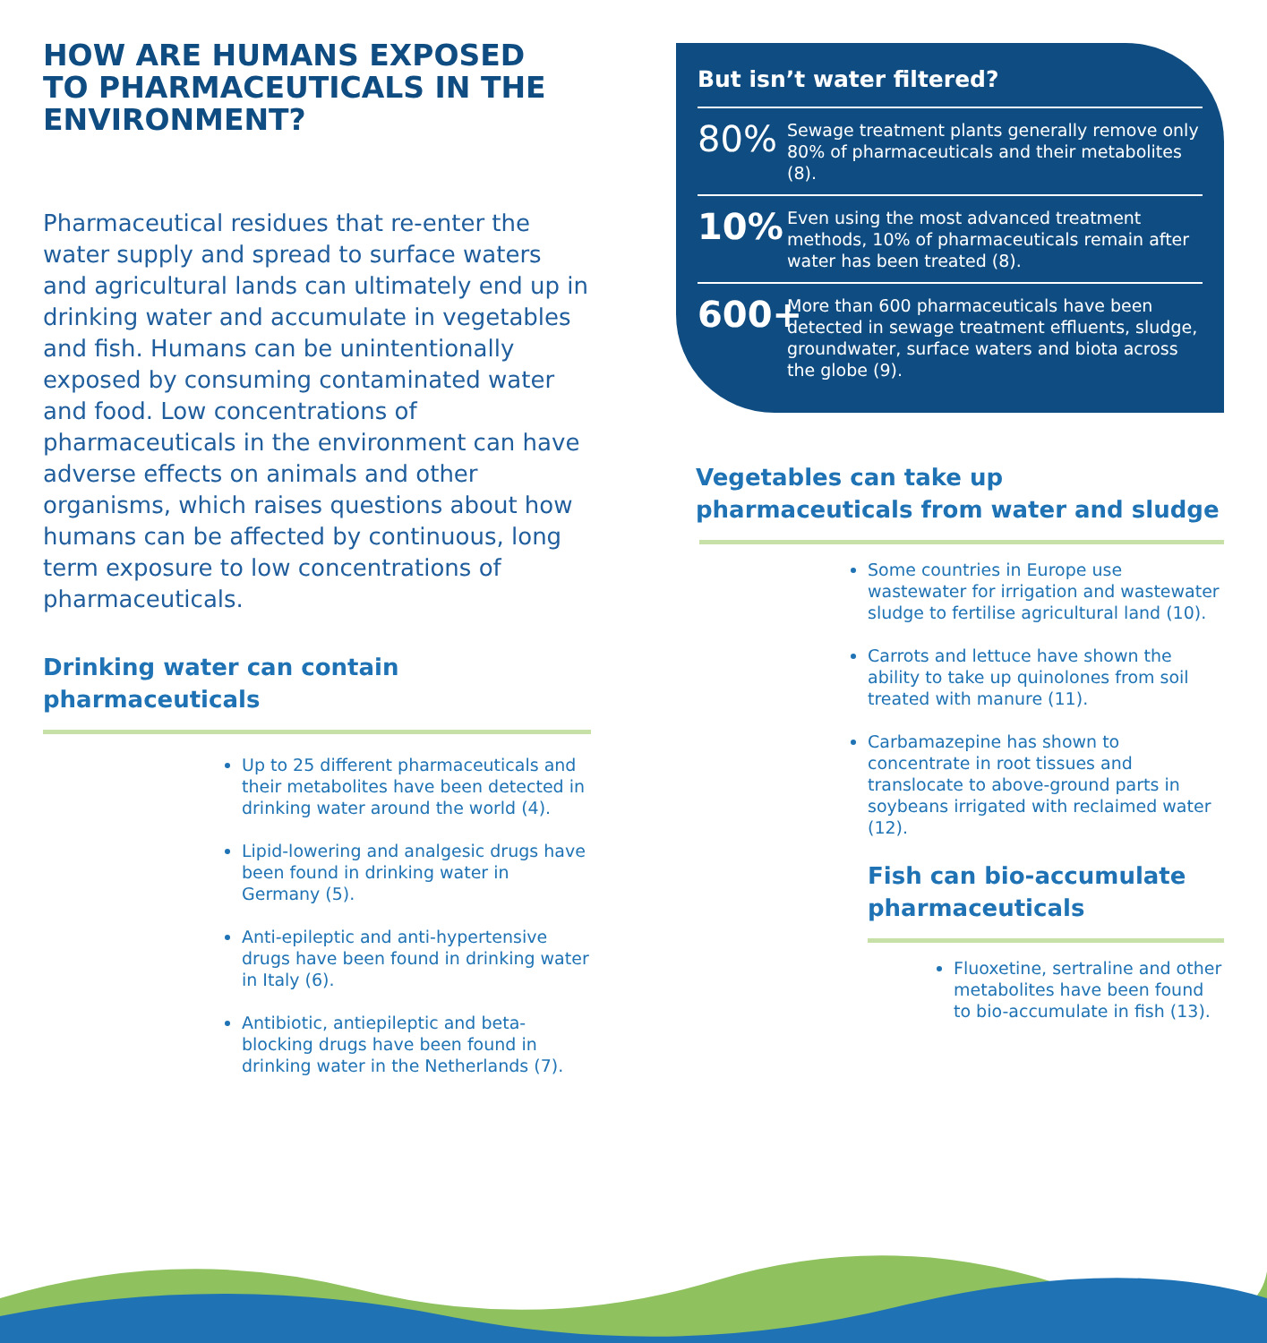HOW ARE HUMANS EXPOSED
TO PHARMACEUTICALS IN THE
ENVIRONMENT?
Pharmaceutical residues that re-enter the water supply and spread to surface waters and agricultural lands can ultimately end up in drinking water and accumulate in vegetables and fish. Humans can be unintentionally exposed by consuming contaminated water and food. Low concentrations of pharmaceuticals in the environment can have adverse effects on animals and other organisms, which raises questions about how humans can be affected by continuous, long term exposure to low concentrations of pharmaceuticals.
Drinking water can contain pharmaceuticals
Up to 25 different pharmaceuticals and their metabolites have been detected in drinking water around the world (4).
Lipid-lowering and analgesic drugs have been found in drinking water in Germany (5).
Anti-epileptic and anti-hypertensive drugs have been found in drinking water in Italy (6).
Antibiotic, antiepileptic and beta-blocking drugs have been found in drinking water in the Netherlands (7).
But isn’t water filtered?
80% Sewage treatment plants generally remove only 80% of pharmaceuticals and their metabolites (8).
10% Even using the most advanced treatment methods, 10% of pharmaceuticals remain after water has been treated (8).
600+ More than 600 pharmaceuticals have been detected in sewage treatment effluents, sludge, groundwater, surface waters and biota across the globe (9).
Vegetables can take up pharmaceuticals from water and sludge
Some countries in Europe use wastewater for irrigation and wastewater sludge to fertilise agricultural land (10).
Carrots and lettuce have shown the ability to take up quinolones from soil treated with manure (11).
Carbamazepine has shown to concentrate in root tissues and translocate to above-ground parts in soybeans irrigated with reclaimed water (12).
Fish can bio-accumulate pharmaceuticals
Fluoxetine, sertraline and other metabolites have been found to bio-accumulate in fish (13).